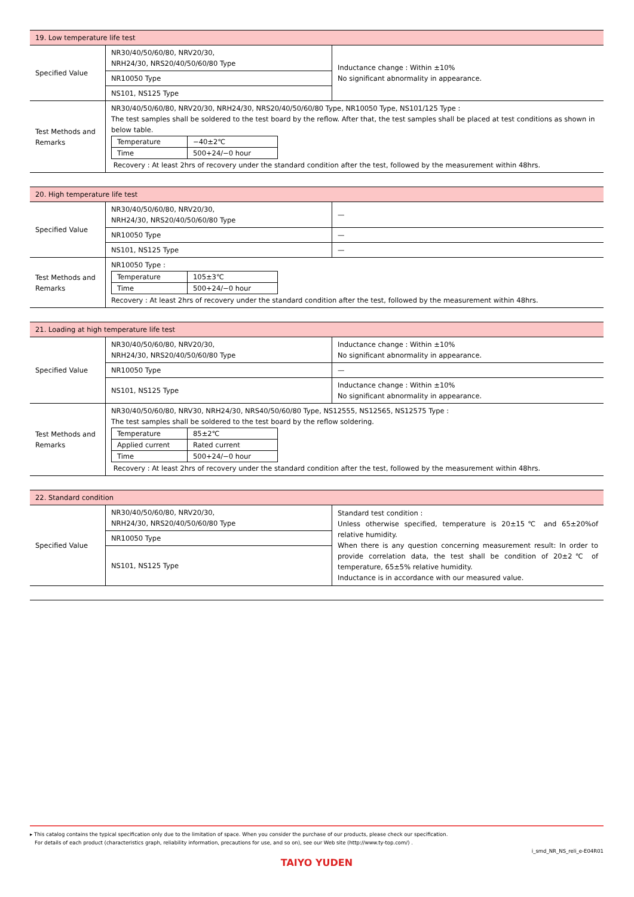| 19. Low temperature life test | | |
| Specified Value | NR30/40/50/60/80, NRV20/30, NRH24/30, NRS20/40/50/60/80 Type | Inductance change : Within ±10% No significant abnormality in appearance. |
| | NR10050 Type | |
| | NS101, NS125 Type | |
| Test Methods and Remarks | NR30/40/50/60/80, NRV20/30, NRH24/30, NRS20/40/50/60/80 Type, NR10050 Type, NS101/125 Type : The test samples shall be soldered to the test board by the reflow. After that, the test samples shall be placed at test conditions as shown in below table. / Temperature / −40±2℃ / / Time / 500+24/−0 hour / Recovery : At least 2hrs of recovery under the standard condition after the test, followed by the measurement within 48hrs. | |
| 20. High temperature life test | | |
| Specified Value | NR30/40/50/60/80, NRV20/30, NRH24/30, NRS20/40/50/60/80 Type | — |
| | NR10050 Type | — |
| | NS101, NS125 Type | — |
| Test Methods and Remarks | NR10050 Type : / Temperature / 105±3℃ / / Time / 500+24/−0 hour / Recovery : At least 2hrs of recovery under the standard condition after the test, followed by the measurement within 48hrs. | |
| 21. Loading at high temperature life test | | |
| Specified Value | NR30/40/50/60/80, NRV20/30, NRH24/30, NRS20/40/50/60/80 Type | Inductance change : Within ±10% No significant abnormality in appearance. |
| | NR10050 Type | — |
| | NS101, NS125 Type | Inductance change : Within ±10% No significant abnormality in appearance. |
| Test Methods and Remarks | NR30/40/50/60/80, NRV30, NRH24/30, NRS40/50/60/80 Type, NS12555, NS12565, NS12575 Type : The test samples shall be soldered to the test board by the reflow soldering. / Temperature / 85±2℃ / / Applied current / Rated current / / Time / 500+24/−0 hour / Recovery : At least 2hrs of recovery under the standard condition after the test, followed by the measurement within 48hrs. | |
| 22. Standard condition | | |
| Specified Value | NR30/40/50/60/80, NRV20/30, NRH24/30, NRS20/40/50/60/80 Type | Standard test condition : Unless otherwise specified, temperature is 20±15℃ and 65±20%of relative humidity. When there is any question concerning measurement result: In order to provide correlation data, the test shall be condition of 20±2℃ of temperature, 65±5% relative humidity. Inductance is in accordance with our measured value. |
| | NR10050 Type | |
| | NS101, NS125 Type | |
▸ This catalog contains the typical specification only due to the limitation of space. When you consider the purchase of our products, please check our specification.
For details of each product (characteristics graph, reliability information, precautions for use, and so on), see our Web site (http://www.ty-top.com/) .
i_smd_NR_NS_reli_e-E04R01
TAIYO YUDEN